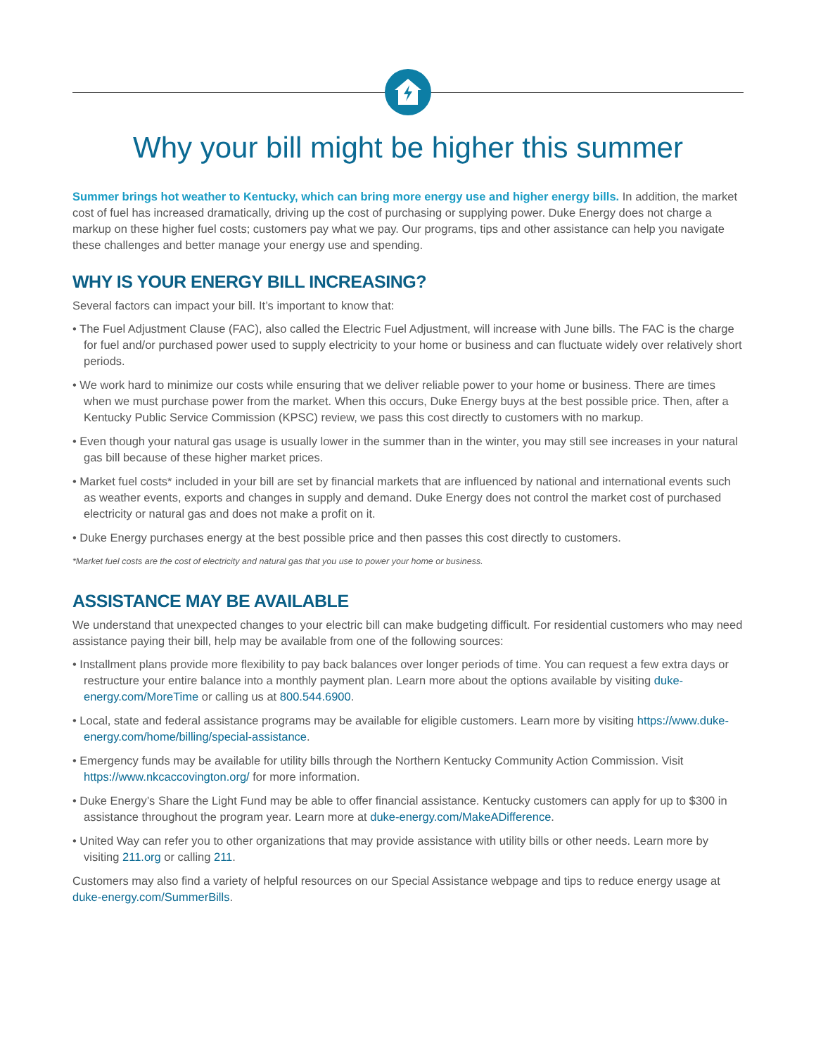Why your bill might be higher this summer
Summer brings hot weather to Kentucky, which can bring more energy use and higher energy bills. In addition, the market cost of fuel has increased dramatically, driving up the cost of purchasing or supplying power. Duke Energy does not charge a markup on these higher fuel costs; customers pay what we pay. Our programs, tips and other assistance can help you navigate these challenges and better manage your energy use and spending.
WHY IS YOUR ENERGY BILL INCREASING?
Several factors can impact your bill. It’s important to know that:
• The Fuel Adjustment Clause (FAC), also called the Electric Fuel Adjustment, will increase with June bills. The FAC is the charge for fuel and/or purchased power used to supply electricity to your home or business and can fluctuate widely over relatively short periods.
• We work hard to minimize our costs while ensuring that we deliver reliable power to your home or business. There are times when we must purchase power from the market. When this occurs, Duke Energy buys at the best possible price. Then, after a Kentucky Public Service Commission (KPSC) review, we pass this cost directly to customers with no markup.
• Even though your natural gas usage is usually lower in the summer than in the winter, you may still see increases in your natural gas bill because of these higher market prices.
• Market fuel costs* included in your bill are set by financial markets that are influenced by national and international events such as weather events, exports and changes in supply and demand. Duke Energy does not control the market cost of purchased electricity or natural gas and does not make a profit on it.
• Duke Energy purchases energy at the best possible price and then passes this cost directly to customers.
*Market fuel costs are the cost of electricity and natural gas that you use to power your home or business.
ASSISTANCE MAY BE AVAILABLE
We understand that unexpected changes to your electric bill can make budgeting difficult. For residential customers who may need assistance paying their bill, help may be available from one of the following sources:
• Installment plans provide more flexibility to pay back balances over longer periods of time. You can request a few extra days or restructure your entire balance into a monthly payment plan. Learn more about the options available by visiting duke-energy.com/MoreTime or calling us at 800.544.6900.
• Local, state and federal assistance programs may be available for eligible customers. Learn more by visiting https://www.duke-energy.com/home/billing/special-assistance.
• Emergency funds may be available for utility bills through the Northern Kentucky Community Action Commission. Visit https://www.nkcaccovington.org/ for more information.
• Duke Energy’s Share the Light Fund may be able to offer financial assistance. Kentucky customers can apply for up to $300 in assistance throughout the program year. Learn more at duke-energy.com/MakeADifference.
• United Way can refer you to other organizations that may provide assistance with utility bills or other needs. Learn more by visiting 211.org or calling 211.
Customers may also find a variety of helpful resources on our Special Assistance webpage and tips to reduce energy usage at duke-energy.com/SummerBills.